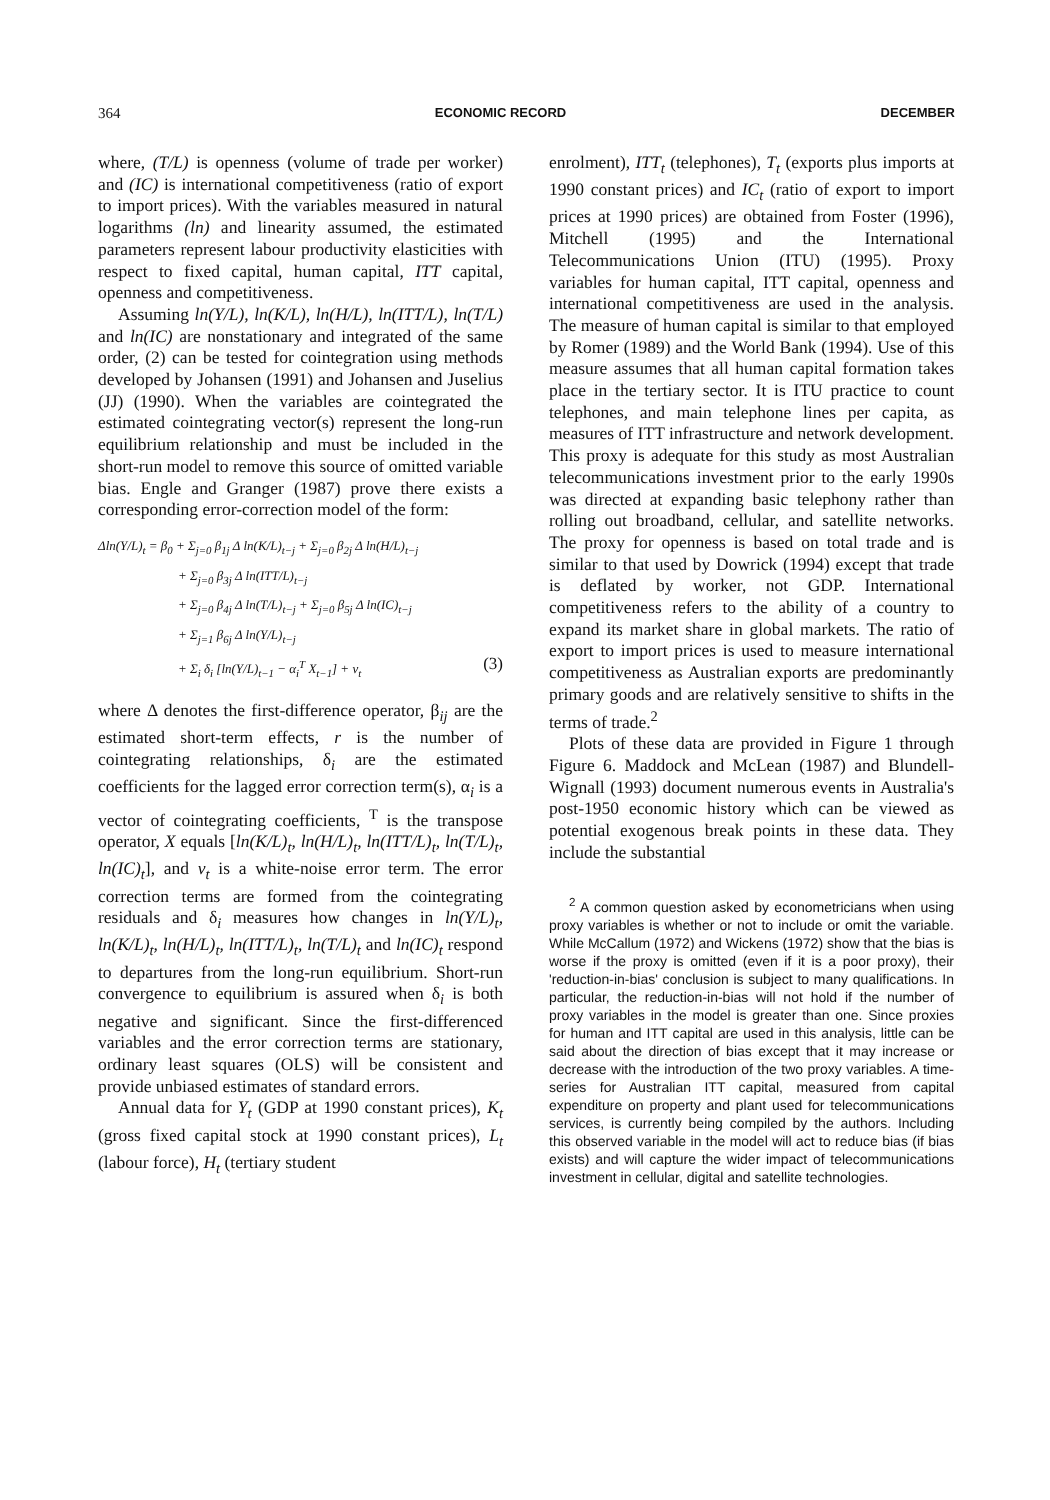364 ECONOMIC RECORD DECEMBER
where, (T/L) is openness (volume of trade per worker) and (IC) is international competitiveness (ratio of export to import prices). With the variables measured in natural logarithms (ln) and linearity assumed, the estimated parameters represent labour productivity elasticities with respect to fixed capital, human capital, ITT capital, openness and competitiveness.
Assuming ln(Y/L), ln(K/L), ln(H/L), ln(ITT/L), ln(T/L) and ln(IC) are nonstationary and integrated of the same order, (2) can be tested for cointegration using methods developed by Johansen (1991) and Johansen and Juselius (JJ) (1990). When the variables are cointegrated the estimated cointegrating vector(s) represent the long-run equilibrium relationship and must be included in the short-run model to remove this source of omitted variable bias. Engle and Granger (1987) prove there exists a corresponding error-correction model of the form:
Δln(Y/L)<sub>t</sub> = β<sub>0</sub> + Σ<sub>j=0</sub> β<sub>1j</sub> Δ ln(K/L)<sub>t−j</sub> + Σ<sub>j=0</sub> β<sub>2j</sub> Δ ln(H/L)<sub>t−j</sub>
+ Σ<sub>j=0</sub> β<sub>3j</sub> Δ ln(ITT/L)<sub>t−j</sub>
+ Σ<sub>j=0</sub> β<sub>4j</sub> Δ ln(T/L)<sub>t−j</sub> + Σ<sub>j=0</sub> β<sub>5j</sub> Δ ln(IC)<sub>t−j</sub>
+ Σ<sub>j=1</sub> β<sub>6j</sub> Δ ln(Y/L)<sub>t−j</sub>
+ Σ<sub>i</sub> δ<sub>i</sub> [ln(Y/L)<sub>t−1</sub> − α<sub>i</sub><sup>T</sup> X<sub>t−1</sub>] + v<sub>t</sub> (3)
where Δ denotes the first-difference operator, β<sub>ij</sub> are the estimated short-term effects, r is the number of cointegrating relationships, δ<sub>i</sub> are the estimated coefficients for the lagged error correction term(s), α<sub>i</sub> is a vector of cointegrating coefficients, <sup>T</sup> is the transpose operator, X equals [ln(K/L)<sub>t</sub>, ln(H/L)<sub>t</sub>, ln(ITT/L)<sub>t</sub>, ln(T/L)<sub>t</sub>, ln(IC)<sub>t</sub>], and v<sub>t</sub> is a white-noise error term. The error correction terms are formed from the cointegrating residuals and δ<sub>i</sub> measures how changes in ln(Y/L)<sub>t</sub>, ln(K/L)<sub>t</sub>, ln(H/L)<sub>t</sub>, ln(ITT/L)<sub>t</sub>, ln(T/L)<sub>t</sub> and ln(IC)<sub>t</sub> respond to departures from the long-run equilibrium. Short-run convergence to equilibrium is assured when δ<sub>i</sub> is both negative and significant. Since the first-differenced variables and the error correction terms are stationary, ordinary least squares (OLS) will be consistent and provide unbiased estimates of standard errors.
Annual data for Y<sub>t</sub> (GDP at 1990 constant prices), K<sub>t</sub> (gross fixed capital stock at 1990 constant prices), L<sub>t</sub> (labour force), H<sub>t</sub> (tertiary student
enrolment), ITT<sub>t</sub> (telephones), T<sub>t</sub> (exports plus imports at 1990 constant prices) and IC<sub>t</sub> (ratio of export to import prices at 1990 prices) are obtained from Foster (1996), Mitchell (1995) and the International Telecommunications Union (ITU) (1995). Proxy variables for human capital, ITT capital, openness and international competitiveness are used in the analysis. The measure of human capital is similar to that employed by Romer (1989) and the World Bank (1994). Use of this measure assumes that all human capital formation takes place in the tertiary sector. It is ITU practice to count telephones, and main telephone lines per capita, as measures of ITT infrastructure and network development. This proxy is adequate for this study as most Australian telecommunications investment prior to the early 1990s was directed at expanding basic telephony rather than rolling out broadband, cellular, and satellite networks. The proxy for openness is based on total trade and is similar to that used by Dowrick (1994) except that trade is deflated by worker, not GDP. International competitiveness refers to the ability of a country to expand its market share in global markets. The ratio of export to import prices is used to measure international competitiveness as Australian exports are predominantly primary goods and are relatively sensitive to shifts in the terms of trade.<sup>2</sup>
Plots of these data are provided in Figure 1 through Figure 6. Maddock and McLean (1987) and Blundell-Wignall (1993) document numerous events in Australia's post-1950 economic history which can be viewed as potential exogenous break points in these data. They include the substantial
<sup>2</sup> A common question asked by econometricians when using proxy variables is whether or not to include or omit the variable. While McCallum (1972) and Wickens (1972) show that the bias is worse if the proxy is omitted (even if it is a poor proxy), their 'reduction-in-bias' conclusion is subject to many qualifications. In particular, the reduction-in-bias will not hold if the number of proxy variables in the model is greater than one. Since proxies for human and ITT capital are used in this analysis, little can be said about the direction of bias except that it may increase or decrease with the introduction of the two proxy variables. A time-series for Australian ITT capital, measured from capital expenditure on property and plant used for telecommunications services, is currently being compiled by the authors. Including this observed variable in the model will act to reduce bias (if bias exists) and will capture the wider impact of telecommunications investment in cellular, digital and satellite technologies.